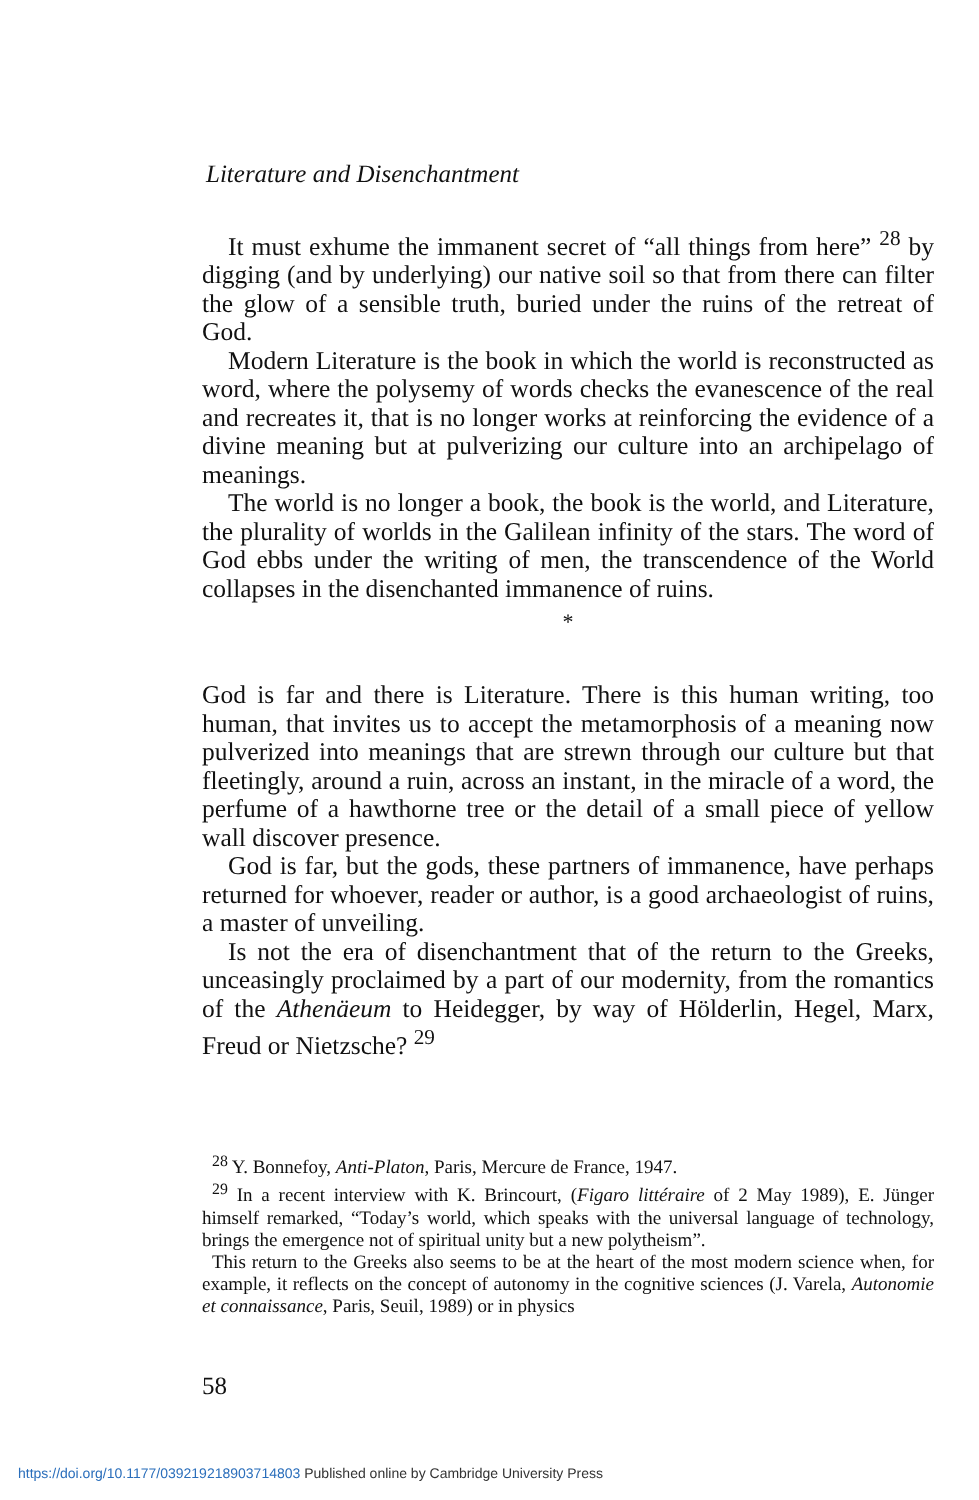Literature and Disenchantment
It must exhume the immanent secret of “all things from here” <sup>28</sup> by digging (and by underlying) our native soil so that from there can filter the glow of a sensible truth, buried under the ruins of the retreat of God.
Modern Literature is the book in which the world is reconstructed as word, where the polysemy of words checks the evanescence of the real and recreates it, that is no longer works at reinforcing the evidence of a divine meaning but at pulverizing our culture into an archipelago of meanings.
The world is no longer a book, the book is the world, and Literature, the plurality of worlds in the Galilean infinity of the stars. The word of God ebbs under the writing of men, the transcendence of the World collapses in the disenchanted immanence of ruins.
*
God is far and there is Literature. There is this human writing, too human, that invites us to accept the metamorphosis of a meaning now pulverized into meanings that are strewn through our culture but that fleetingly, around a ruin, across an instant, in the miracle of a word, the perfume of a hawthorne tree or the detail of a small piece of yellow wall discover presence.
God is far, but the gods, these partners of immanence, have perhaps returned for whoever, reader or author, is a good archaeologist of ruins, a master of unveiling.
Is not the era of disenchantment that of the return to the Greeks, unceasingly proclaimed by a part of our modernity, from the romantics of the Athenäeum to Heidegger, by way of Hölderlin, Hegel, Marx, Freud or Nietzsche? <sup>29</sup>
<sup>28</sup> Y. Bonnefoy, Anti-Platon, Paris, Mercure de France, 1947.
<sup>29</sup> In a recent interview with K. Brincourt, (Figaro littéraire of 2 May 1989), E. Jünger himself remarked, “Today’s world, which speaks with the universal language of technology, brings the emergence not of spiritual unity but a new polytheism”.
This return to the Greeks also seems to be at the heart of the most modern science when, for example, it reflects on the concept of autonomy in the cognitive sciences (J. Varela, Autonomie et connaissance, Paris, Seuil, 1989) or in physics
58
https://doi.org/10.1177/039219218903714803 Published online by Cambridge University Press